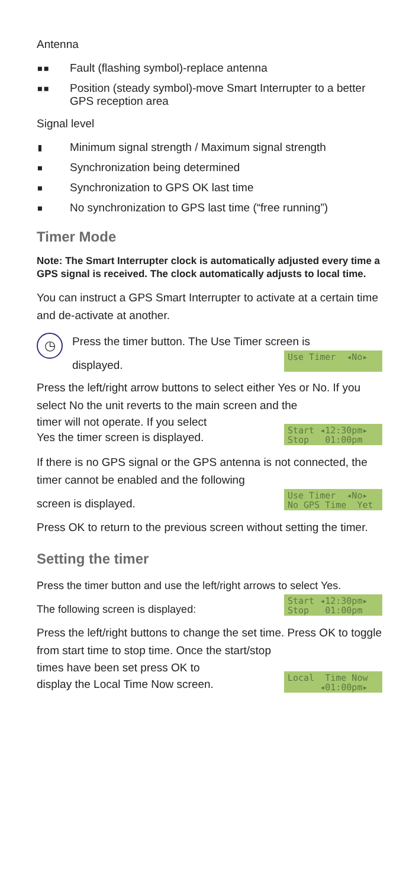Antenna
▪▪ Fault (flashing symbol)-replace antenna
▪▪ Position (steady symbol)-move Smart Interrupter to a better GPS reception area
Signal level
▮ Minimum signal strength / Maximum signal strength
▪ Synchronization being determined
▪ Synchronization to GPS OK last time
▪ No synchronization to GPS last time (“free running”)
Timer Mode
Note: The Smart Interrupter clock is automatically adjusted every time a GPS signal is received. The clock automatically adjusts to local time.
You can instruct a GPS Smart Interrupter to activate at a certain time and de-activate at another.
◷
Press the timer button. The Use Timer screen is
displayed.
Use Timer ◂No▸
Press the left/right arrow buttons to select either Yes or No. If you select No the unit reverts to the main screen and the
timer will not operate. If you select
Yes the timer screen is displayed.
Start ◂12:30pm▸ Stop 01:00pm
If there is no GPS signal or the GPS antenna is not connected, the timer cannot be enabled and the following
screen is displayed.
Use Timer ◂No▸ No GPS Time Yet
Press OK to return to the previous screen without setting the timer.
Setting the timer
Press the timer button and use the left/right arrows to select Yes.
The following screen is displayed:
Start ◂12:30pm▸ Stop 01:00pm
Press the left/right buttons to change the set time. Press OK to toggle from start time to stop time. Once the start/stop
times have been set press OK to
display the Local Time Now screen.
Local Time Now ◂01:00pm▸